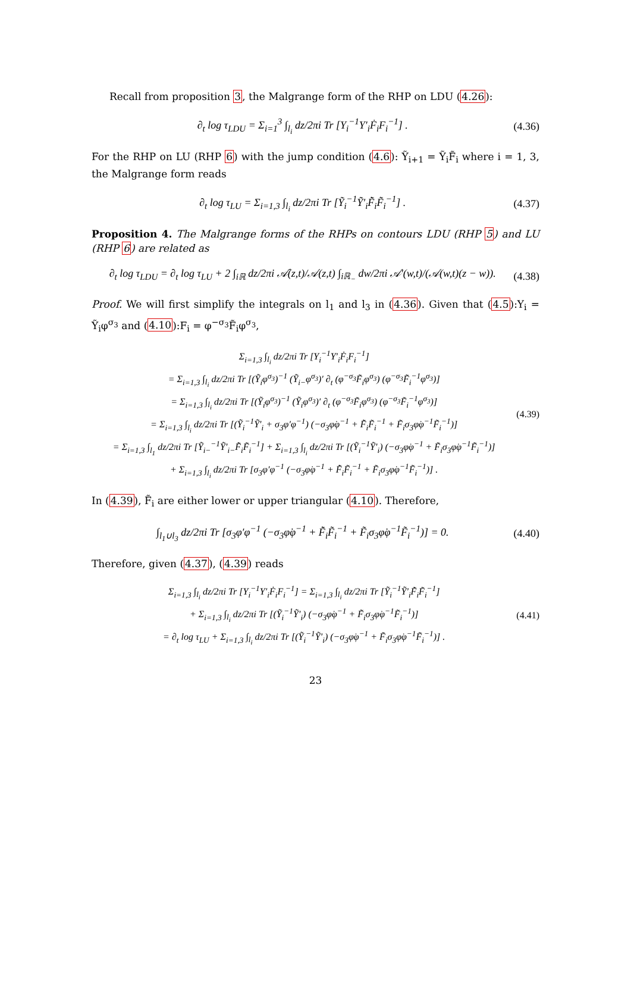Recall from proposition 3, the Malgrange form of the RHP on LDU (4.26):
∂<sub>t</sub> log τ<sub>LDU</sub> = Σ<sub>i=1</sub><sup>3</sup> ∫<sub>l<sub>i</sub></sub> dz/2πi Tr [Y<sub>i</sub><sup>−1</sup>Y′<sub>i</sub>Ḟ<sub>i</sub>F<sub>i</sub><sup>−1</sup>] .
(4.36)
For the RHP on LU (RHP 6) with the jump condition (4.6): Ỹ<sub>i+1</sub> = Ỹ<sub>i</sub>F̃<sub>i</sub> where i = 1, 3, the Malgrange form reads
∂<sub>t</sub> log τ<sub>LU</sub> = Σ<sub>i=1,3</sub> ∫<sub>l<sub>i</sub></sub> dz/2πi Tr [Ỹ<sub>i</sub><sup>−1</sup>Ỹ′<sub>i</sub>F̃̇<sub>i</sub>F̃<sub>i</sub><sup>−1</sup>] .
(4.37)
Proposition 4. The Malgrange forms of the RHPs on contours LDU (RHP 5) and LU (RHP 6) are related as
∂<sub>t</sub> log τ<sub>LDU</sub> = ∂<sub>t</sub> log τ<sub>LU</sub> + 2 ∫<sub>iℝ</sub> dz/2πi 𝒜̇(z,t)/𝒜(z,t) ∫<sub>iℝ<sub>−</sub></sub> dw/2πi 𝒜′(w,t)/(𝒜(w,t)(z − w)).
(4.38)
Proof. We will first simplify the integrals on l<sub>1</sub> and l<sub>3</sub> in (4.36). Given that (4.5):Y<sub>i</sub> = Ỹ<sub>i</sub>φ<sup>σ<sub>3</sub></sup> and (4.10):F<sub>i</sub> = φ<sup>−σ<sub>3</sub></sup>F̃<sub>i</sub>φ<sup>σ<sub>3</sub></sup>,
Σ<sub>i=1,3</sub> ∫<sub>l<sub>i</sub></sub> dz/2πi Tr [Y<sub>i</sub><sup>−1</sup>Y′<sub>i</sub>Ḟ<sub>i</sub>F<sub>i</sub><sup>−1</sup>]
= Σ<sub>i=1,3</sub> ∫<sub>l<sub>i</sub></sub> dz/2πi Tr [(Ỹ<sub>i</sub>φ<sup>σ<sub>3</sub></sup>)<sup>−1</sup> (Ỹ<sub>i−</sub>φ<sup>σ<sub>3</sub></sup>)′ ∂<sub>t</sub> (φ<sup>−σ<sub>3</sub></sup>F̃<sub>i</sub>φ<sup>σ<sub>3</sub></sup>) (φ<sup>−σ<sub>3</sub></sup>F̃<sub>i</sub><sup>−1</sup>φ<sup>σ<sub>3</sub></sup>)]
= Σ<sub>i=1,3</sub> ∫<sub>l<sub>i</sub></sub> dz/2πi Tr [(Ỹ<sub>i</sub>φ<sup>σ<sub>3</sub></sup>)<sup>−1</sup> (Ỹ<sub>i</sub>φ<sup>σ<sub>3</sub></sup>)′ ∂<sub>t</sub> (φ<sup>−σ<sub>3</sub></sup>F̃<sub>i</sub>φ<sup>σ<sub>3</sub></sup>) (φ<sup>−σ<sub>3</sub></sup>F̃<sub>i</sub><sup>−1</sup>φ<sup>σ<sub>3</sub></sup>)]
= Σ<sub>i=1,3</sub> ∫<sub>l<sub>i</sub></sub> dz/2πi Tr [(Ỹ<sub>i</sub><sup>−1</sup>Ỹ′<sub>i</sub> + σ<sub>3</sub>φ′φ<sup>−1</sup>) (−σ<sub>3</sub>φ̇φ<sup>−1</sup> + F̃̇<sub>i</sub>F̃<sub>i</sub><sup>−1</sup> + F̃<sub>i</sub>σ<sub>3</sub>φ̇φ<sup>−1</sup>F̃<sub>i</sub><sup>−1</sup>)]
= Σ<sub>i=1,3</sub> ∫<sub>l<sub>1</sub></sub> dz/2πi Tr [Ỹ<sub>i−</sub><sup>−1</sup>Ỹ′<sub>i−</sub>F̃̇<sub>i</sub>F̃<sub>i</sub><sup>−1</sup>] + Σ<sub>i=1,3</sub> ∫<sub>l<sub>i</sub></sub> dz/2πi Tr [(Ỹ<sub>i</sub><sup>−1</sup>Ỹ′<sub>i</sub>) (−σ<sub>3</sub>φ̇φ<sup>−1</sup> + F̃<sub>i</sub>σ<sub>3</sub>φ̇φ<sup>−1</sup>F̃<sub>i</sub><sup>−1</sup>)]
+ Σ<sub>i=1,3</sub> ∫<sub>l<sub>i</sub></sub> dz/2πi Tr [σ<sub>3</sub>φ′φ<sup>−1</sup> (−σ<sub>3</sub>φ̇φ<sup>−1</sup> + F̃̇<sub>i</sub>F̃<sub>i</sub><sup>−1</sup> + F̃<sub>i</sub>σ<sub>3</sub>φ̇φ<sup>−1</sup>F̃<sub>i</sub><sup>−1</sup>)] .
(4.39)
In (4.39), F̃<sub>i</sub> are either lower or upper triangular (4.10). Therefore,
∫<sub>l<sub>1</sub>∪l<sub>3</sub></sub> dz/2πi Tr [σ<sub>3</sub>φ′φ<sup>−1</sup> (−σ<sub>3</sub>φ̇φ<sup>−1</sup> + F̃̇<sub>i</sub>F̃<sub>i</sub><sup>−1</sup> + F̃<sub>i</sub>σ<sub>3</sub>φ̇φ<sup>−1</sup>F̃<sub>i</sub><sup>−1</sup>)] = 0.
(4.40)
Therefore, given (4.37), (4.39) reads
Σ<sub>i=1,3</sub> ∫<sub>l<sub>i</sub></sub> dz/2πi Tr [Y<sub>i</sub><sup>−1</sup>Y′<sub>i</sub>Ḟ<sub>i</sub>F<sub>i</sub><sup>−1</sup>] = Σ<sub>i=1,3</sub> ∫<sub>l<sub>i</sub></sub> dz/2πi Tr [Ỹ<sub>i</sub><sup>−1</sup>Ỹ′<sub>i</sub>F̃̇<sub>i</sub>F̃<sub>i</sub><sup>−1</sup>]
+ Σ<sub>i=1,3</sub> ∫<sub>l<sub>i</sub></sub> dz/2πi Tr [(Ỹ<sub>i</sub><sup>−1</sup>Ỹ′<sub>i</sub>) (−σ<sub>3</sub>φ̇φ<sup>−1</sup> + F̃<sub>i</sub>σ<sub>3</sub>φ̇φ<sup>−1</sup>F̃<sub>i</sub><sup>−1</sup>)]
= ∂<sub>t</sub> log τ<sub>LU</sub> + Σ<sub>i=1,3</sub> ∫<sub>l<sub>i</sub></sub> dz/2πi Tr [(Ỹ<sub>i</sub><sup>−1</sup>Ỹ′<sub>i</sub>) (−σ<sub>3</sub>φ̇φ<sup>−1</sup> + F̃<sub>i</sub>σ<sub>3</sub>φ̇φ<sup>−1</sup>F̃<sub>i</sub><sup>−1</sup>)] .
(4.41)
23